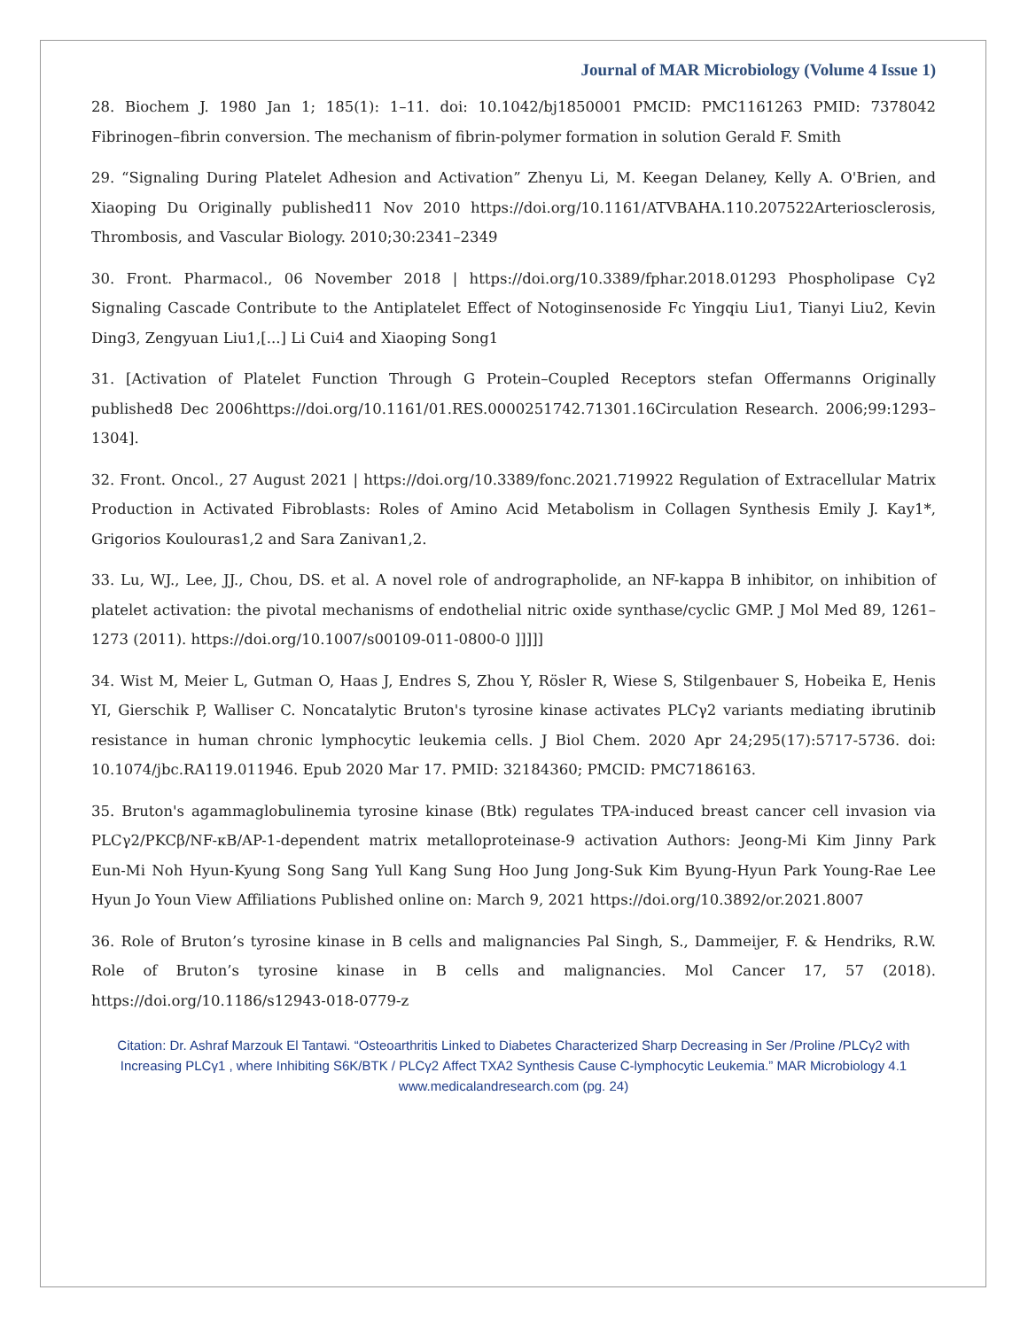Journal of MAR Microbiology (Volume 4 Issue 1)
28. Biochem J. 1980 Jan 1; 185(1): 1–11. doi: 10.1042/bj1850001 PMCID: PMC1161263 PMID: 7378042 Fibrinogen–fibrin conversion. The mechanism of fibrin-polymer formation in solution Gerald F. Smith
29. “Signaling During Platelet Adhesion and Activation” Zhenyu Li, M. Keegan Delaney, Kelly A. O'Brien, and Xiaoping Du Originally published11 Nov 2010 https://doi.org/10.1161/ATVBAHA.110.207522Arteriosclerosis, Thrombosis, and Vascular Biology. 2010;30:2341–2349
30. Front. Pharmacol., 06 November 2018 | https://doi.org/10.3389/fphar.2018.01293 Phospholipase Cγ2 Signaling Cascade Contribute to the Antiplatelet Effect of Notoginsenoside Fc Yingqiu Liu1, Tianyi Liu2, Kevin Ding3, Zengyuan Liu1,[...] Li Cui4 and Xiaoping Song1
31. [Activation of Platelet Function Through G Protein–Coupled Receptors stefan Offermanns Originally published8 Dec 2006https://doi.org/10.1161/01.RES.0000251742.71301.16Circulation Research. 2006;99:1293–1304].
32. Front. Oncol., 27 August 2021 | https://doi.org/10.3389/fonc.2021.719922 Regulation of Extracellular Matrix Production in Activated Fibroblasts: Roles of Amino Acid Metabolism in Collagen Synthesis Emily J. Kay1*, Grigorios Koulouras1,2 and Sara Zanivan1,2.
33. Lu, WJ., Lee, JJ., Chou, DS. et al. A novel role of andrographolide, an NF-kappa B inhibitor, on inhibition of platelet activation: the pivotal mechanisms of endothelial nitric oxide synthase/cyclic GMP. J Mol Med 89, 1261–1273 (2011). https://doi.org/10.1007/s00109-011-0800-0 ]]]]]
34. Wist M, Meier L, Gutman O, Haas J, Endres S, Zhou Y, Rösler R, Wiese S, Stilgenbauer S, Hobeika E, Henis YI, Gierschik P, Walliser C. Noncatalytic Bruton's tyrosine kinase activates PLCγ2 variants mediating ibrutinib resistance in human chronic lymphocytic leukemia cells. J Biol Chem. 2020 Apr 24;295(17):5717-5736. doi: 10.1074/jbc.RA119.011946. Epub 2020 Mar 17. PMID: 32184360; PMCID: PMC7186163.
35. Bruton's agammaglobulinemia tyrosine kinase (Btk) regulates TPA-induced breast cancer cell invasion via PLCγ2/PKCβ/NF-κB/AP-1-dependent matrix metalloproteinase-9 activation Authors: Jeong-Mi Kim Jinny Park Eun-Mi Noh Hyun-Kyung Song Sang Yull Kang Sung Hoo Jung Jong-Suk Kim Byung-Hyun Park Young-Rae Lee Hyun Jo Youn View Affiliations Published online on: March 9, 2021 https://doi.org/10.3892/or.2021.8007
36. Role of Bruton’s tyrosine kinase in B cells and malignancies Pal Singh, S., Dammeijer, F. & Hendriks, R.W. Role of Bruton’s tyrosine kinase in B cells and malignancies. Mol Cancer 17, 57 (2018). https://doi.org/10.1186/s12943-018-0779-z
Citation: Dr. Ashraf Marzouk El Tantawi. “Osteoarthritis Linked to Diabetes Characterized Sharp Decreasing in Ser /Proline /PLCγ2 with Increasing PLCγ1 , where Inhibiting S6K/BTK / PLCγ2 Affect TXA2 Synthesis Cause C-lymphocytic Leukemia.” MAR Microbiology 4.1
www.medicalandresearch.com (pg. 24)